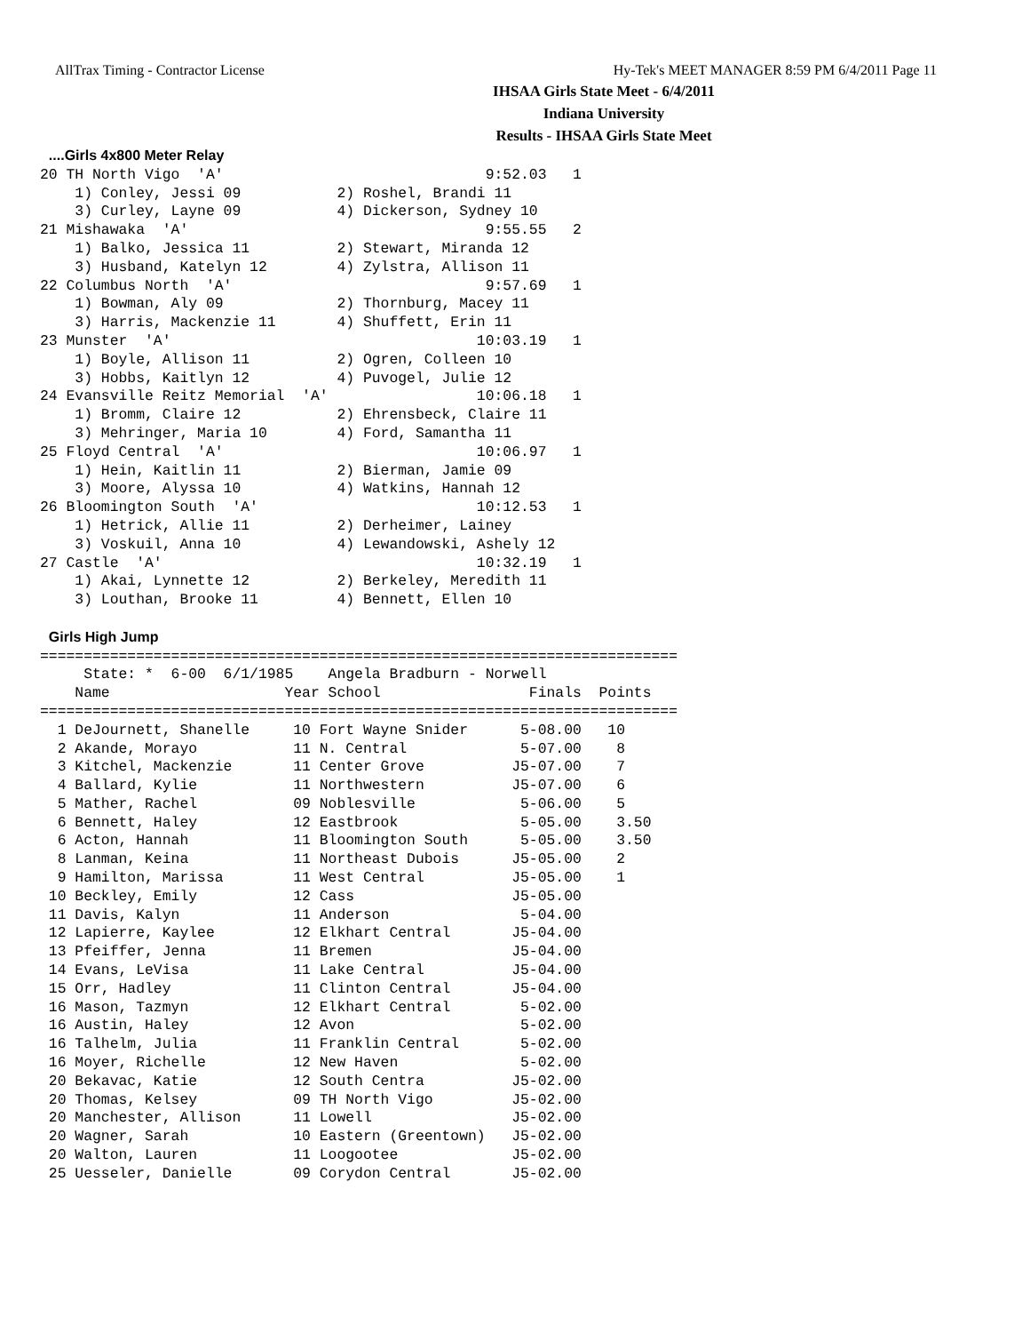AllTrax Timing - Contractor License Hy-Tek's MEET MANAGER 8:59 PM 6/4/2011 Page 11
IHSAA Girls State Meet - 6/4/2011
Indiana University
Results - IHSAA Girls State Meet
 ....Girls 4x800 Meter Relay
20 TH North Vigo  'A'                              9:52.03   1
    1) Conley, Jessi 09           2) Roshel, Brandi 11
    3) Curley, Layne 09           4) Dickerson, Sydney 10
21 Mishawaka  'A'                                  9:55.55   2
    1) Balko, Jessica 11          2) Stewart, Miranda 12
    3) Husband, Katelyn 12        4) Zylstra, Allison 11
22 Columbus North  'A'                             9:57.69   1
    1) Bowman, Aly 09             2) Thornburg, Macey 11
    3) Harris, Mackenzie 11       4) Shuffett, Erin 11
23 Munster  'A'                                   10:03.19   1
    1) Boyle, Allison 11          2) Ogren, Colleen 10
    3) Hobbs, Kaitlyn 12          4) Puvogel, Julie 12
24 Evansville Reitz Memorial  'A'                 10:06.18   1
    1) Bromm, Claire 12           2) Ehrensbeck, Claire 11
    3) Mehringer, Maria 10        4) Ford, Samantha 11
25 Floyd Central  'A'                             10:06.97   1
    1) Hein, Kaitlin 11           2) Bierman, Jamie 09
    3) Moore, Alyssa 10           4) Watkins, Hannah 12
26 Bloomington South  'A'                         10:12.53   1
    1) Hetrick, Allie 11          2) Derheimer, Lainey
    3) Voskuil, Anna 10           4) Lewandowski, Ashely 12
27 Castle  'A'                                    10:32.19   1
    1) Akai, Lynnette 12          2) Berkeley, Meredith 11
    3) Louthan, Brooke 11         4) Bennett, Ellen 10

 Girls High Jump
=========================================================================
     State: *  6-00  6/1/1985    Angela Bradburn - Norwell
    Name                    Year School                 Finals  Points
=========================================================================
  1 DeJournett, Shanelle     10 Fort Wayne Snider      5-08.00   10
  2 Akande, Morayo           11 N. Central             5-07.00    8
  3 Kitchel, Mackenzie       11 Center Grove          J5-07.00    7
  4 Ballard, Kylie           11 Northwestern          J5-07.00    6
  5 Mather, Rachel           09 Noblesville            5-06.00    5
  6 Bennett, Haley           12 Eastbrook              5-05.00    3.50
  6 Acton, Hannah            11 Bloomington South      5-05.00    3.50
  8 Lanman, Keina            11 Northeast Dubois      J5-05.00    2
  9 Hamilton, Marissa        11 West Central          J5-05.00    1
 10 Beckley, Emily           12 Cass                  J5-05.00
 11 Davis, Kalyn             11 Anderson               5-04.00
 12 Lapierre, Kaylee         12 Elkhart Central       J5-04.00
 13 Pfeiffer, Jenna          11 Bremen                J5-04.00
 14 Evans, LeVisa            11 Lake Central          J5-04.00
 15 Orr, Hadley              11 Clinton Central       J5-04.00
 16 Mason, Tazmyn            12 Elkhart Central        5-02.00
 16 Austin, Haley            12 Avon                   5-02.00
 16 Talhelm, Julia           11 Franklin Central       5-02.00
 16 Moyer, Richelle          12 New Haven              5-02.00
 20 Bekavac, Katie           12 South Centra          J5-02.00
 20 Thomas, Kelsey           09 TH North Vigo         J5-02.00
 20 Manchester, Allison      11 Lowell                J5-02.00
 20 Wagner, Sarah            10 Eastern (Greentown)   J5-02.00
 20 Walton, Lauren           11 Loogootee             J5-02.00
 25 Uesseler, Danielle       09 Corydon Central       J5-02.00